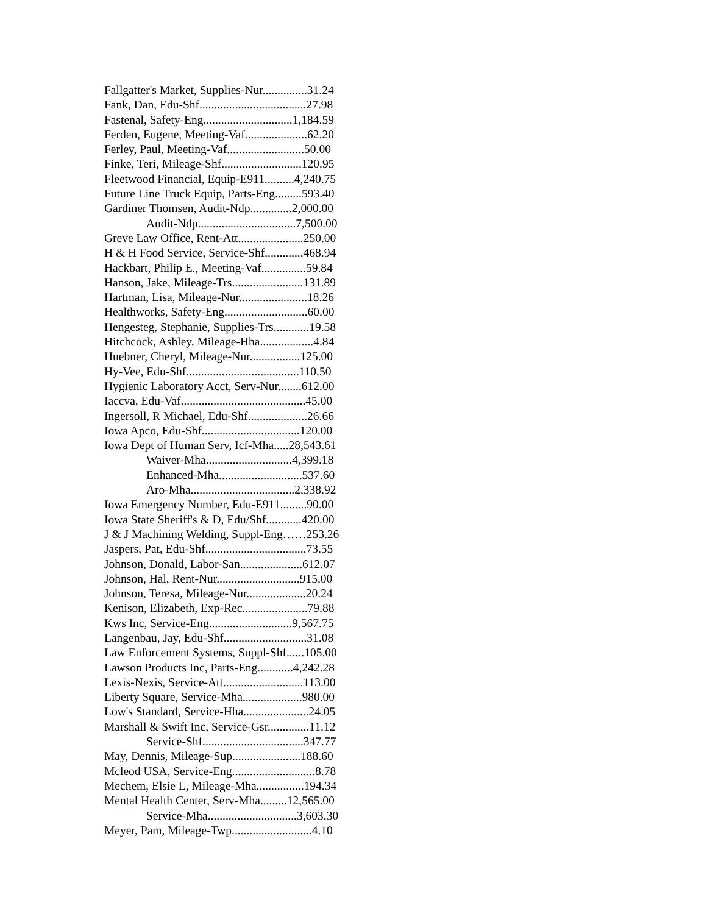Fallgatter's Market, Supplies-Nur...............31.24
Fank, Dan, Edu-Shf....................................27.98
Fastenal, Safety-Eng..............................1,184.59
Ferden, Eugene, Meeting-Vaf.....................62.20
Ferley, Paul, Meeting-Vaf..........................50.00
Finke, Teri, Mileage-Shf...........................120.95
Fleetwood Financial, Equip-E911..........4,240.75
Future Line Truck Equip, Parts-Eng.........593.40
Gardiner Thomsen, Audit-Ndp..............2,000.00
Audit-Ndp.................................7,500.00
Greve Law Office, Rent-Att......................250.00
H & H Food Service, Service-Shf.............468.94
Hackbart, Philip E., Meeting-Vaf...............59.84
Hanson, Jake, Mileage-Trs........................131.89
Hartman, Lisa, Mileage-Nur.......................18.26
Healthworks, Safety-Eng............................60.00
Hengesteg, Stephanie, Supplies-Trs............19.58
Hitchcock, Ashley, Mileage-Hha..................4.84
Huebner, Cheryl, Mileage-Nur.................125.00
Hy-Vee, Edu-Shf......................................110.50
Hygienic Laboratory Acct, Serv-Nur........612.00
Iaccva, Edu-Vaf..........................................45.00
Ingersoll, R Michael, Edu-Shf....................26.66
Iowa Apco, Edu-Shf.................................120.00
Iowa Dept of Human Serv, Icf-Mha.....28,543.61
Waiver-Mha.............................4,399.18
Enhanced-Mha............................537.60
Aro-Mha...................................2,338.92
Iowa Emergency Number, Edu-E911.........90.00
Iowa State Sheriff's & D, Edu/Shf............420.00
J & J Machining Welding, Suppl-Eng……253.26
Jaspers, Pat, Edu-Shf..................................73.55
Johnson, Donald, Labor-San.....................612.07
Johnson, Hal, Rent-Nur............................915.00
Johnson, Teresa, Mileage-Nur....................20.24
Kenison, Elizabeth, Exp-Rec......................79.88
Kws Inc, Service-Eng............................9,567.75
Langenbau, Jay, Edu-Shf............................31.08
Law Enforcement Systems, Suppl-Shf......105.00
Lawson Products Inc, Parts-Eng............4,242.28
Lexis-Nexis, Service-Att...........................113.00
Liberty Square, Service-Mha....................980.00
Low's Standard, Service-Hha......................24.05
Marshall & Swift Inc, Service-Gsr..............11.12
Service-Shf..................................347.77
May, Dennis, Mileage-Sup.......................188.60
Mcleod USA, Service-Eng............................8.78
Mechem, Elsie L, Mileage-Mha................194.34
Mental Health Center, Serv-Mha.........12,565.00
Service-Mha..............................3,603.30
Meyer, Pam, Mileage-Twp...........................4.10